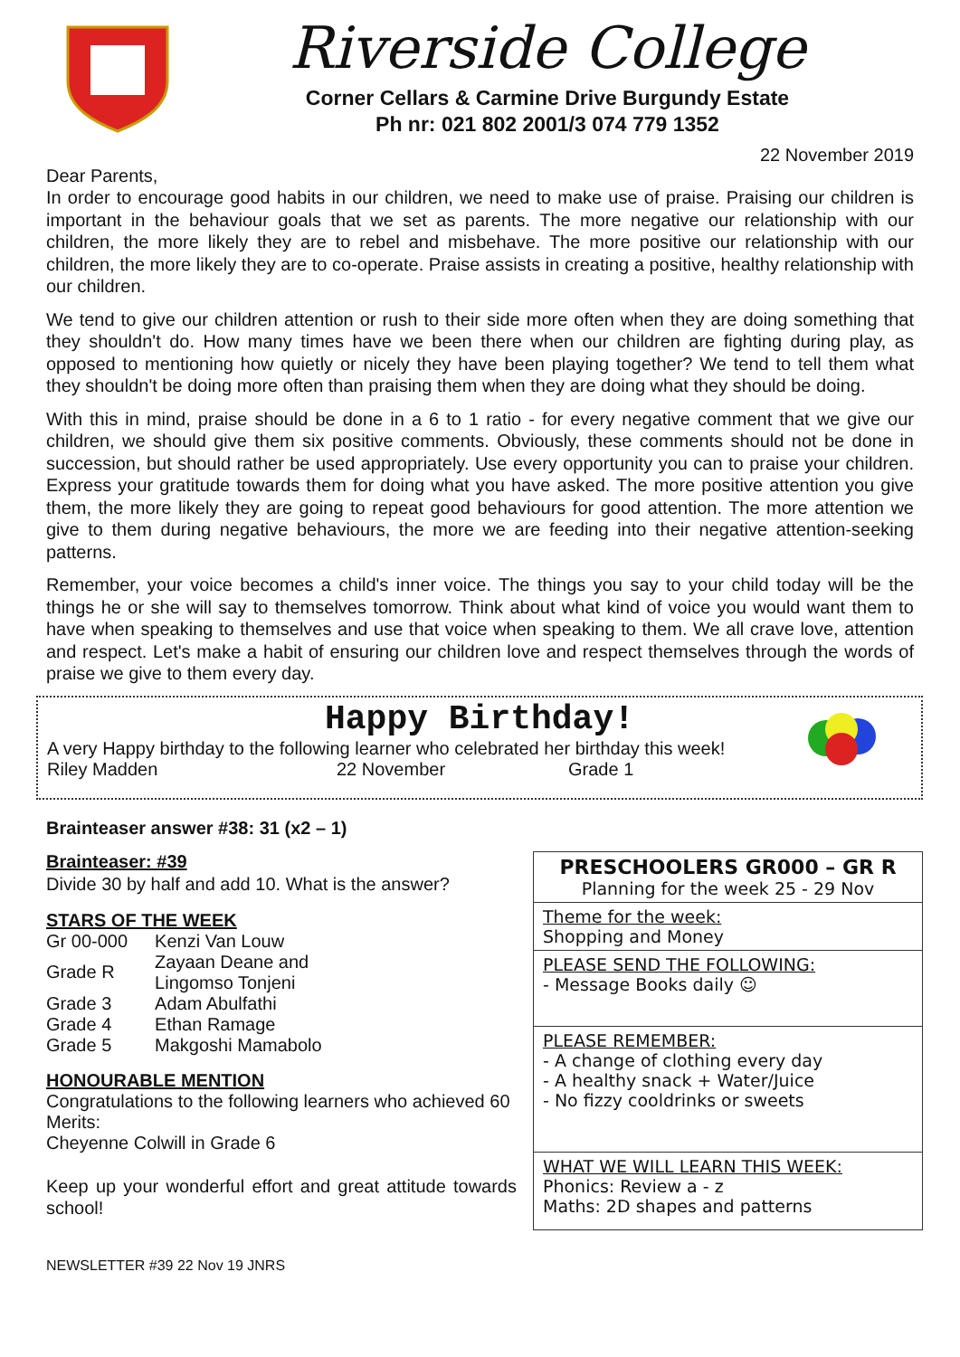Riverside College
Corner Cellars & Carmine Drive Burgundy Estate
Ph nr: 021 802 2001/3 074 779 1352
22 November 2019
Dear Parents,
In order to encourage good habits in our children, we need to make use of praise. Praising our children is important in the behaviour goals that we set as parents. The more negative our relationship with our children, the more likely they are to rebel and misbehave. The more positive our relationship with our children, the more likely they are to co-operate. Praise assists in creating a positive, healthy relationship with our children.
We tend to give our children attention or rush to their side more often when they are doing something that they shouldn't do. How many times have we been there when our children are fighting during play, as opposed to mentioning how quietly or nicely they have been playing together? We tend to tell them what they shouldn't be doing more often than praising them when they are doing what they should be doing.
With this in mind, praise should be done in a 6 to 1 ratio - for every negative comment that we give our children, we should give them six positive comments. Obviously, these comments should not be done in succession, but should rather be used appropriately. Use every opportunity you can to praise your children. Express your gratitude towards them for doing what you have asked. The more positive attention you give them, the more likely they are going to repeat good behaviours for good attention. The more attention we give to them during negative behaviours, the more we are feeding into their negative attention-seeking patterns.
Remember, your voice becomes a child's inner voice. The things you say to your child today will be the things he or she will say to themselves tomorrow. Think about what kind of voice you would want them to have when speaking to themselves and use that voice when speaking to them. We all crave love, attention and respect. Let's make a habit of ensuring our children love and respect themselves through the words of praise we give to them every day.
Happy Birthday!
A very Happy birthday to the following learner who celebrated her birthday this week!
Riley Madden 22 November Grade 1
Brainteaser answer #38: 31 (x2 – 1)
Brainteaser: #39
Divide 30 by half and add 10. What is the answer?
STARS OF THE WEEK
| Gr 00-000 | Kenzi Van Louw |
| Grade R | Zayaan Deane and Lingomso Tonjeni |
| Grade 3 | Adam Abulfathi |
| Grade 4 | Ethan Ramage |
| Grade 5 | Makgoshi Mamabolo |
HONOURABLE MENTION
Congratulations to the following learners who achieved 60 Merits:
Cheyenne Colwill in Grade 6
Keep up your wonderful effort and great attitude towards school!
PRESCHOOLERS GR000 – GR R
Planning for the week 25 - 29 Nov
Theme for the week:
Shopping and Money
PLEASE SEND THE FOLLOWING:
- Message Books daily ☺
PLEASE REMEMBER:
- A change of clothing every day
- A healthy snack + Water/Juice
- No fizzy cooldrinks or sweets
WHAT WE WILL LEARN THIS WEEK:
Phonics: Review a - z
Maths: 2D shapes and patterns
NEWSLETTER #39 22 Nov 19 JNRS